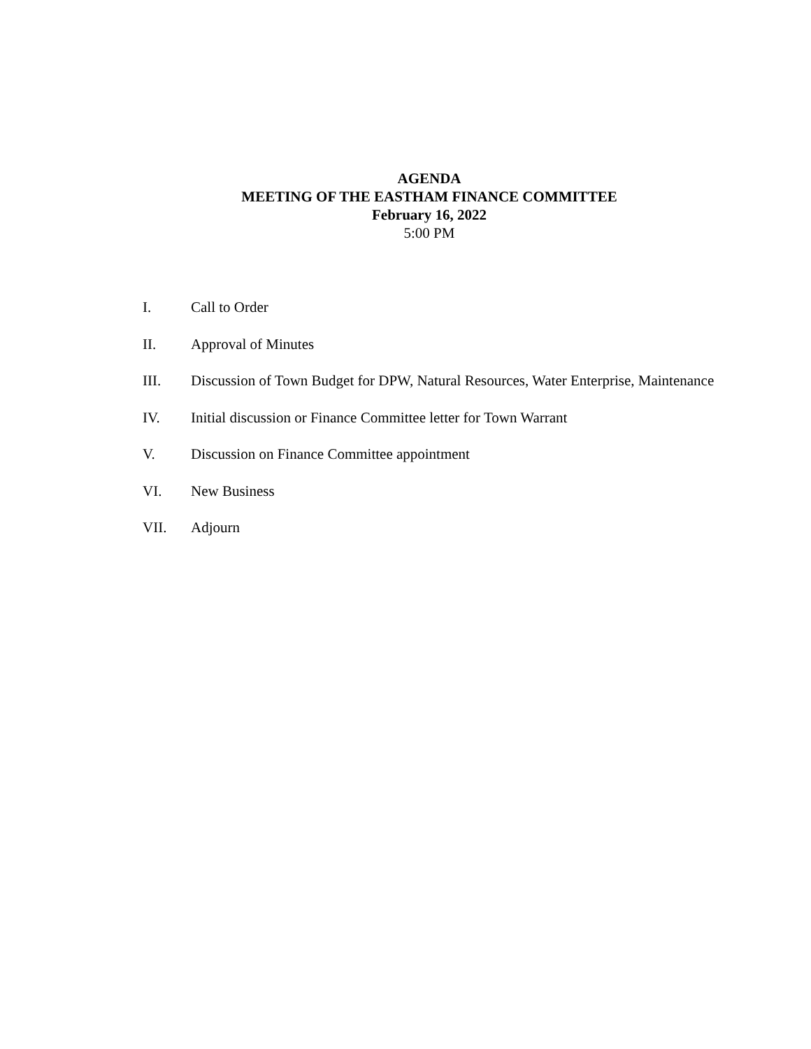AGENDA
MEETING OF THE EASTHAM FINANCE COMMITTEE
February 16, 2022
5:00 PM
I. Call to Order
II. Approval of Minutes
III. Discussion of Town Budget for DPW, Natural Resources, Water Enterprise, Maintenance
IV. Initial discussion or Finance Committee letter for Town Warrant
V. Discussion on Finance Committee appointment
VI. New Business
VII. Adjourn